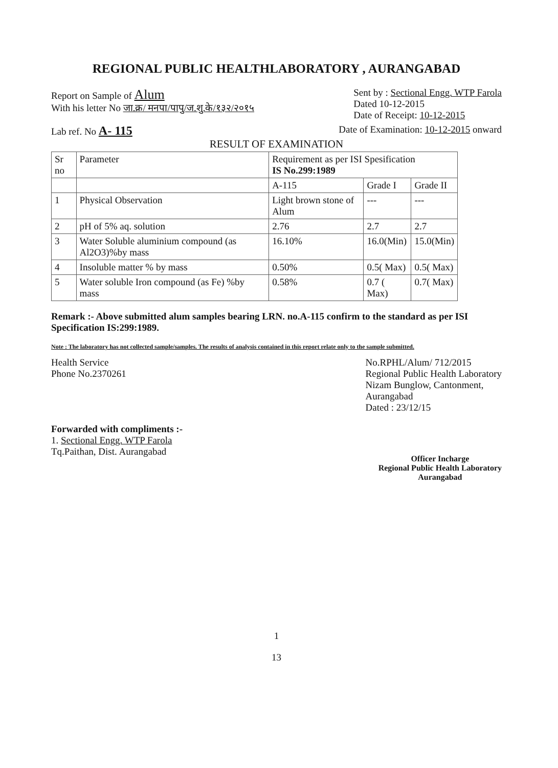REGIONAL PUBLIC HEALTHLABORATORY , AURANGABAD
Report on Sample of Alum
With his letter No जा.क्र/ मनपा/पापु/ज.शु.के/१३२/२०१५
Sent by : Sectional Engg. WTP Farola
Dated 10-12-2015
Date of Receipt: 10-12-2015
Lab ref. No A- 115
Date of Examination: 10-12-2015 onward
RESULT OF EXAMINATION
| Sr no | Parameter | Requirement as per ISI Spesification IS No.299:1989 | | |
| --- | --- | --- | --- | --- |
| | | A-115 | Grade I | Grade II |
| 1 | Physical Observation | Light brown stone of Alum | --- | --- |
| 2 | pH of 5% aq. solution | 2.76 | 2.7 | 2.7 |
| 3 | Water Soluble aluminium compound (as Al2O3)%by mass | 16.10% | 16.0(Min) | 15.0(Min) |
| 4 | Insoluble matter % by mass | 0.50% | 0.5( Max) | 0.5( Max) |
| 5 | Water soluble Iron compound (as Fe) %by mass | 0.58% | 0.7 ( Max) | 0.7( Max) |
Remark :- Above submitted alum samples bearing LRN. no.A-115 confirm to the standard as per ISI Specification IS:299:1989.
Note : The laboratory has not collected sample/samples. The results of analysis contained in this report relate only to the sample submitted.
Health Service
Phone No.2370261
No.RPHL/Alum/ 712/2015
Regional Public Health Laboratory
Nizam Bunglow, Cantonment,
Aurangabad
Dated : 23/12/15
Forwarded with compliments :-
1. Sectional Engg. WTP Farola
Tq.Paithan, Dist. Aurangabad
Officer Incharge
Regional Public Health Laboratory
Aurangabad
1
13